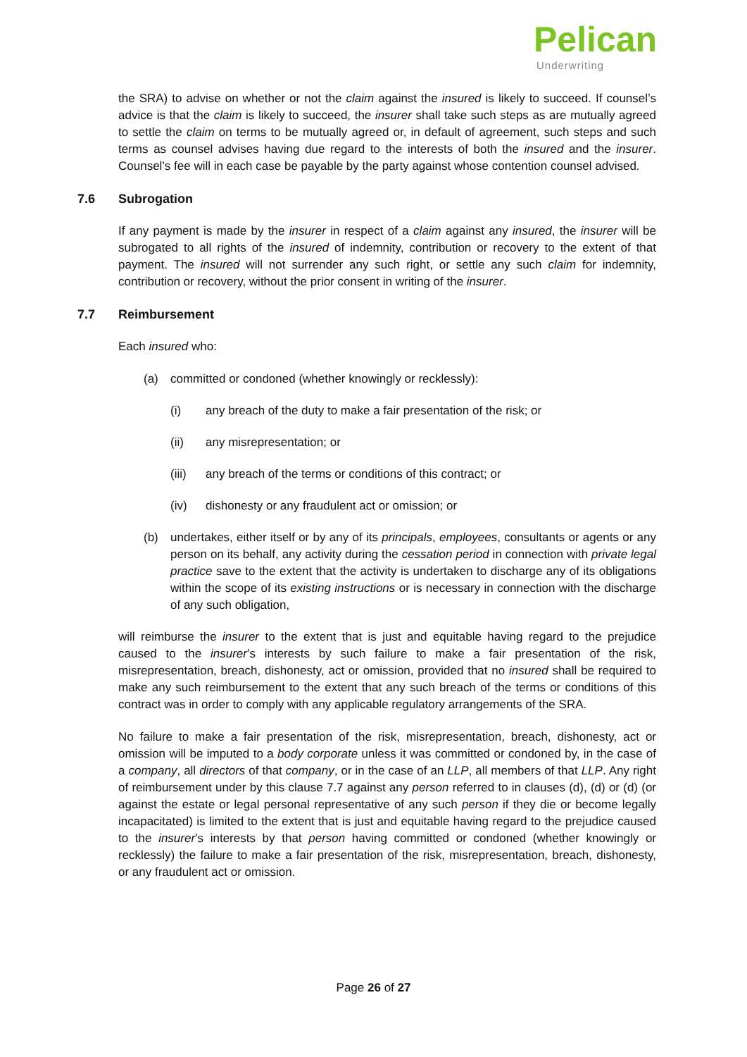Pelican
Underwriting
the SRA) to advise on whether or not the claim against the insured is likely to succeed. If counsel’s advice is that the claim is likely to succeed, the insurer shall take such steps as are mutually agreed to settle the claim on terms to be mutually agreed or, in default of agreement, such steps and such terms as counsel advises having due regard to the interests of both the insured and the insurer. Counsel’s fee will in each case be payable by the party against whose contention counsel advised.
7.6 Subrogation
If any payment is made by the insurer in respect of a claim against any insured, the insurer will be subrogated to all rights of the insured of indemnity, contribution or recovery to the extent of that payment. The insured will not surrender any such right, or settle any such claim for indemnity, contribution or recovery, without the prior consent in writing of the insurer.
7.7 Reimbursement
Each insured who:
(a) committed or condoned (whether knowingly or recklessly):
(i) any breach of the duty to make a fair presentation of the risk; or
(ii) any misrepresentation; or
(iii)
any breach of the terms or conditions of this contract; or
(iv) dishonesty or any fraudulent act or omission; or
(b) undertakes, either itself or by any of its principals, employees, consultants or agents or any person on its behalf, any activity during the cessation period in connection with private legal practice save to the extent that the activity is undertaken to discharge any of its obligations within the scope of its existing instructions or is necessary in connection with the discharge of any such obligation,
will reimburse the insurer to the extent that is just and equitable having regard to the prejudice caused to the insurer’s interests by such failure to make a fair presentation of the risk, misrepresentation, breach, dishonesty, act or omission, provided that no insured shall be required to make any such reimbursement to the extent that any such breach of the terms or conditions of this contract was in order to comply with any applicable regulatory arrangements of the SRA.
No failure to make a fair presentation of the risk, misrepresentation, breach, dishonesty, act or omission will be imputed to a body corporate unless it was committed or condoned by, in the case of a company, all directors of that company, or in the case of an LLP, all members of that LLP. Any right of reimbursement under by this clause 7.7 against any person referred to in clauses (d), (d) or (d) (or against the estate or legal personal representative of any such person if they die or become legally incapacitated) is limited to the extent that is just and equitable having regard to the prejudice caused to the insurer’s interests by that person having committed or condoned (whether knowingly or recklessly) the failure to make a fair presentation of the risk, misrepresentation, breach, dishonesty, or any fraudulent act or omission.
Page 26 of 27